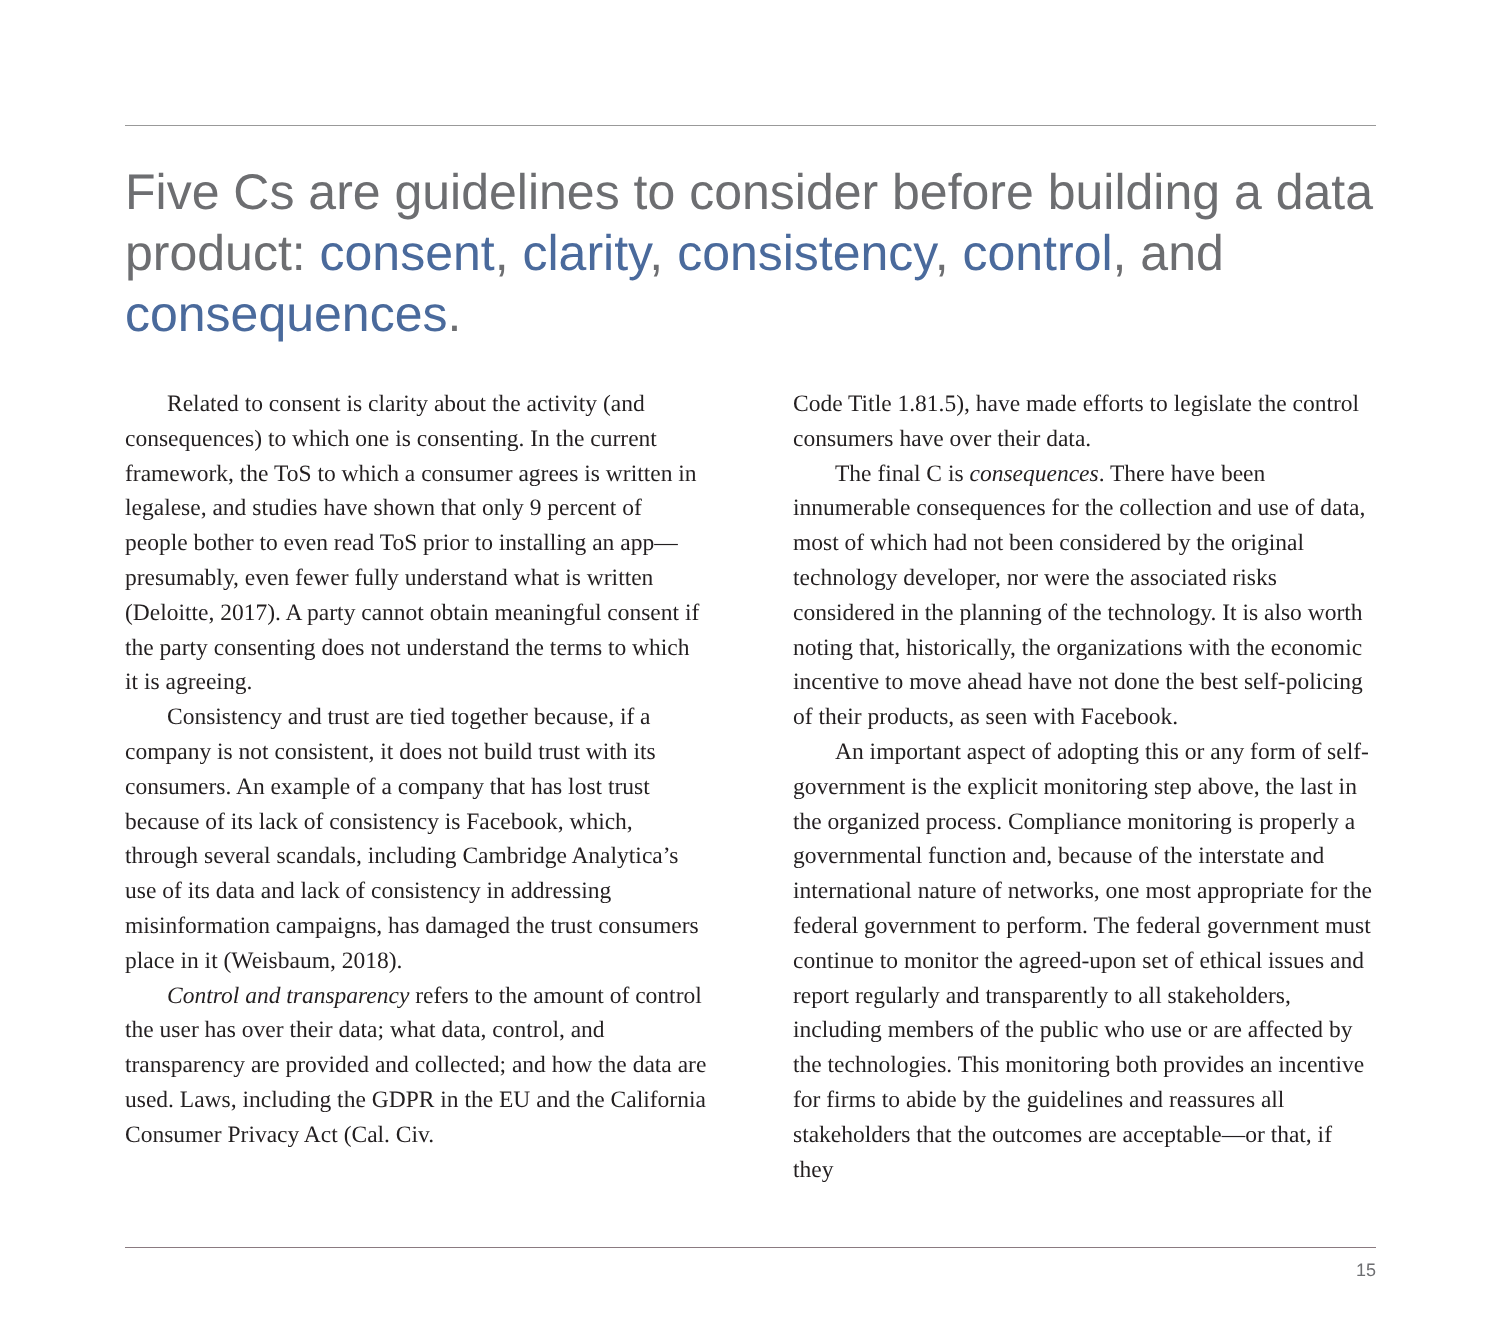Five Cs are guidelines to consider before building a data product: consent, clarity, consistency, control, and consequences.
Related to consent is clarity about the activity (and consequences) to which one is consenting. In the current framework, the ToS to which a consumer agrees is written in legalese, and studies have shown that only 9 percent of people bother to even read ToS prior to installing an app—presumably, even fewer fully understand what is written (Deloitte, 2017). A party cannot obtain meaningful consent if the party consenting does not understand the terms to which it is agreeing.
Consistency and trust are tied together because, if a company is not consistent, it does not build trust with its consumers. An example of a company that has lost trust because of its lack of consistency is Facebook, which, through several scandals, including Cambridge Analytica’s use of its data and lack of consistency in addressing misinformation campaigns, has damaged the trust consumers place in it (Weisbaum, 2018).
Control and transparency refers to the amount of control the user has over their data; what data, control, and transparency are provided and collected; and how the data are used. Laws, including the GDPR in the EU and the California Consumer Privacy Act (Cal. Civ.
Code Title 1.81.5), have made efforts to legislate the control consumers have over their data.
The final C is consequences. There have been innumerable consequences for the collection and use of data, most of which had not been considered by the original technology developer, nor were the associated risks considered in the planning of the technology. It is also worth noting that, historically, the organizations with the economic incentive to move ahead have not done the best self-policing of their products, as seen with Facebook.
An important aspect of adopting this or any form of self-government is the explicit monitoring step above, the last in the organized process. Compliance monitoring is properly a governmental function and, because of the interstate and international nature of networks, one most appropriate for the federal government to perform. The federal government must continue to monitor the agreed-upon set of ethical issues and report regularly and transparently to all stakeholders, including members of the public who use or are affected by the technologies. This monitoring both provides an incentive for firms to abide by the guidelines and reassures all stakeholders that the outcomes are acceptable—or that, if they
15